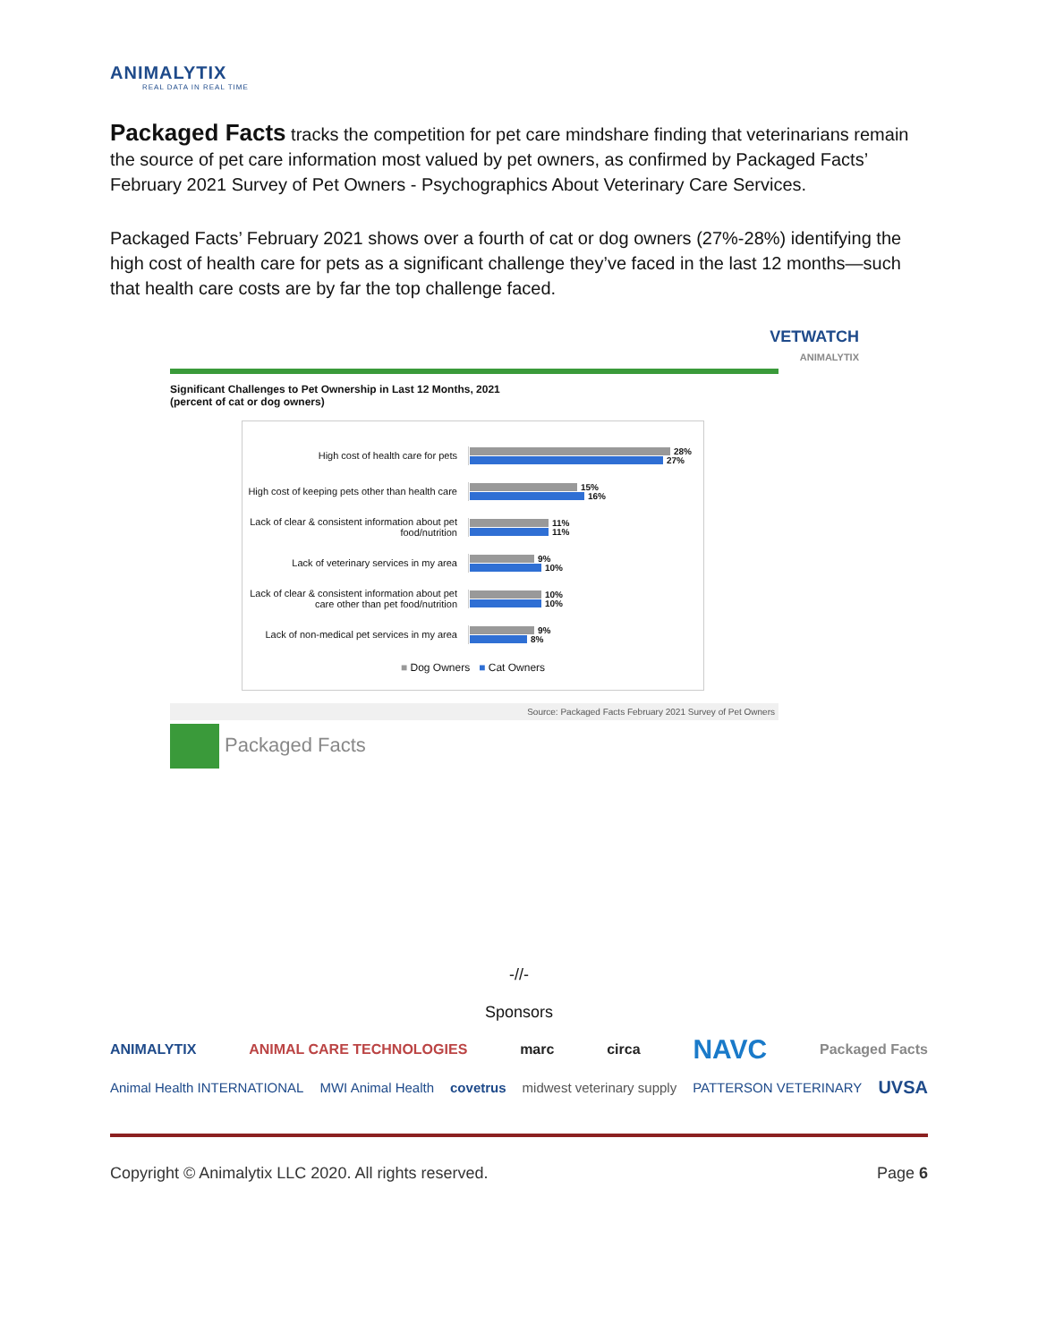ANIMALYTIX
REAL DATA IN REAL TIME
Packaged Facts tracks the competition for pet care mindshare finding that veterinarians remain the source of pet care information most valued by pet owners, as confirmed by Packaged Facts’ February 2021 Survey of Pet Owners - Psychographics About Veterinary Care Services.
Packaged Facts’ February 2021 shows over a fourth of cat or dog owners (27%-28%) identifying the high cost of health care for pets as a significant challenge they’ve faced in the last 12 months—such that health care costs are by far the top challenge faced.
VETWATCH
ANIMALYTIX
Significant Challenges to Pet Ownership in Last 12 Months, 2021
(percent of cat or dog owners)
High cost of health care for pets
28%
27%
High cost of keeping pets other than health care
15%
16%
Lack of clear & consistent information about pet food/nutrition
11%
11%
Lack of veterinary services in my area
9%
10%
Lack of clear & consistent information about pet care other than pet food/nutrition
10%
10%
Lack of non-medical pet services in my area
9%
8%
■ Dog Owners ■ Cat Owners
Source: Packaged Facts February 2021 Survey of Pet Owners
Packaged Facts
-//-
Sponsors
ANIMALYTIX ANIMAL CARE TECHNOLOGIES marc circa NAVC Packaged Facts
Animal Health INTERNATIONAL MWI Animal Health covetrus midwest veterinary supply PATTERSON VETERINARY UVSA
Copyright © Animalytix LLC 2020. All rights reserved. Page 6